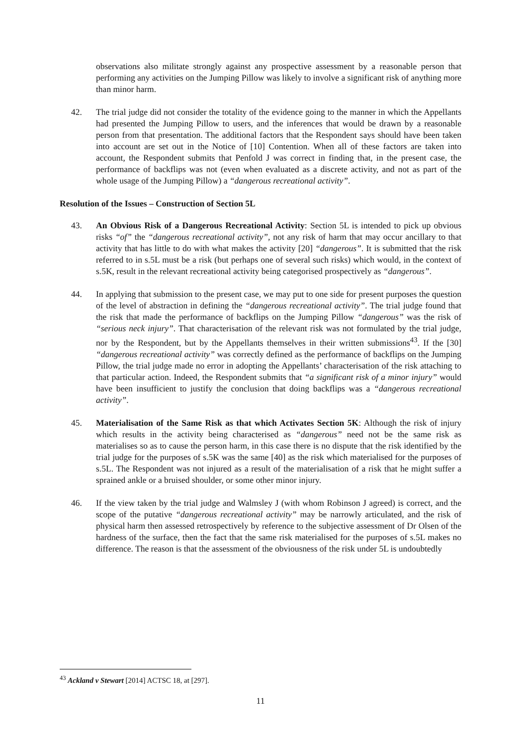observations also militate strongly against any prospective assessment by a reasonable person that performing any activities on the Jumping Pillow was likely to involve a significant risk of anything more than minor harm.
42. The trial judge did not consider the totality of the evidence going to the manner in which the Appellants had presented the Jumping Pillow to users, and the inferences that would be drawn by a reasonable person from that presentation. The additional factors that the Respondent says should have been taken into account are set out in the Notice of [10] Contention. When all of these factors are taken into account, the Respondent submits that Penfold J was correct in finding that, in the present case, the performance of backflips was not (even when evaluated as a discrete activity, and not as part of the whole usage of the Jumping Pillow) a “dangerous recreational activity”.
Resolution of the Issues – Construction of Section 5L
43. An Obvious Risk of a Dangerous Recreational Activity: Section 5L is intended to pick up obvious risks “of” the “dangerous recreational activity”, not any risk of harm that may occur ancillary to that activity that has little to do with what makes the activity [20] “dangerous”. It is submitted that the risk referred to in s.5L must be a risk (but perhaps one of several such risks) which would, in the context of s.5K, result in the relevant recreational activity being categorised prospectively as “dangerous”.
44. In applying that submission to the present case, we may put to one side for present purposes the question of the level of abstraction in defining the “dangerous recreational activity”. The trial judge found that the risk that made the performance of backflips on the Jumping Pillow “dangerous” was the risk of “serious neck injury”. That characterisation of the relevant risk was not formulated by the trial judge, nor by the Respondent, but by the Appellants themselves in their written submissions<sup>43</sup>. If the [30] “dangerous recreational activity” was correctly defined as the performance of backflips on the Jumping Pillow, the trial judge made no error in adopting the Appellants’ characterisation of the risk attaching to that particular action. Indeed, the Respondent submits that “a significant risk of a minor injury” would have been insufficient to justify the conclusion that doing backflips was a “dangerous recreational activity”.
45. Materialisation of the Same Risk as that which Activates Section 5K: Although the risk of injury which results in the activity being characterised as “dangerous” need not be the same risk as materialises so as to cause the person harm, in this case there is no dispute that the risk identified by the trial judge for the purposes of s.5K was the same [40] as the risk which materialised for the purposes of s.5L. The Respondent was not injured as a result of the materialisation of a risk that he might suffer a sprained ankle or a bruised shoulder, or some other minor injury.
46. If the view taken by the trial judge and Walmsley J (with whom Robinson J agreed) is correct, and the scope of the putative “dangerous recreational activity” may be narrowly articulated, and the risk of physical harm then assessed retrospectively by reference to the subjective assessment of Dr Olsen of the hardness of the surface, then the fact that the same risk materialised for the purposes of s.5L makes no difference. The reason is that the assessment of the obviousness of the risk under 5L is undoubtedly
<sup>43</sup> Ackland v Stewart [2014] ACTSC 18, at [297].
11